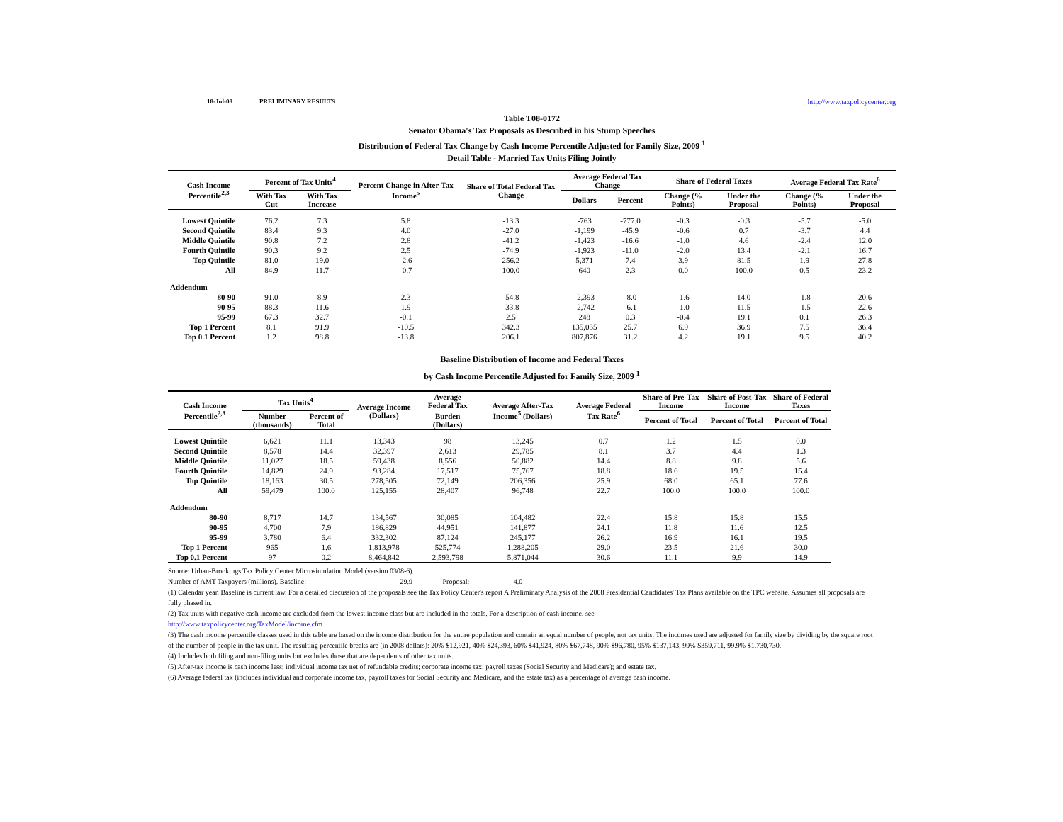18-Jul-08 PRELIMINARY RESULTS http://www.taxpolicycenter.org
Table T08-0172
Senator Obama's Tax Proposals as Described in his Stump Speeches
Distribution of Federal Tax Change by Cash Income Percentile Adjusted for Family Size, 2009 <sup>1</sup>
Detail Table - Married Tax Units Filing Jointly
| Cash Income Percentile<sup>2,3</sup> | Percent of Tax Units<sup>4</sup> | | Percent Change in After-Tax Income<sup>5</sup> | Share of Total Federal Tax Change | Average Federal Tax Change | | Share of Federal Taxes | | Average Federal Tax Rate<sup>6</sup> | |
| --- | --- | --- | --- | --- | --- | --- | --- | --- | --- | --- |
| | With Tax Cut | With Tax Increase | | | Dollars | Percent | Change (% Points) | Under the Proposal | Change (% Points) | Under the Proposal |
| Lowest Quintile | 76.2 | 7.3 | 5.8 | -13.3 | -763 | -777.0 | -0.3 | -0.3 | -5.7 | -5.0 |
| Second Quintile | 83.4 | 9.3 | 4.0 | -27.0 | -1,199 | -45.9 | -0.6 | 0.7 | -3.7 | 4.4 |
| Middle Quintile | 90.8 | 7.2 | 2.8 | -41.2 | -1,423 | -16.6 | -1.0 | 4.6 | -2.4 | 12.0 |
| Fourth Quintile | 90.3 | 9.2 | 2.5 | -74.9 | -1,923 | -11.0 | -2.0 | 13.4 | -2.1 | 16.7 |
| Top Quintile | 81.0 | 19.0 | -2.6 | 256.2 | 5,371 | 7.4 | 3.9 | 81.5 | 1.9 | 27.8 |
| All | 84.9 | 11.7 | -0.7 | 100.0 | 640 | 2.3 | 0.0 | 100.0 | 0.5 | 23.2 |
| Addendum | | | | | | | | | | |
| 80-90 | 91.0 | 8.9 | 2.3 | -54.8 | -2,393 | -8.0 | -1.6 | 14.0 | -1.8 | 20.6 |
| 90-95 | 88.3 | 11.6 | 1.9 | -33.8 | -2,742 | -6.1 | -1.0 | 11.5 | -1.5 | 22.6 |
| 95-99 | 67.3 | 32.7 | -0.1 | 2.5 | 248 | 0.3 | -0.4 | 19.1 | 0.1 | 26.3 |
| Top 1 Percent | 8.1 | 91.9 | -10.5 | 342.3 | 135,055 | 25.7 | 6.9 | 36.9 | 7.5 | 36.4 |
| Top 0.1 Percent | 1.2 | 98.8 | -13.8 | 206.1 | 807,876 | 31.2 | 4.2 | 19.1 | 9.5 | 40.2 |
Baseline Distribution of Income and Federal Taxes
by Cash Income Percentile Adjusted for Family Size, 2009 <sup>1</sup>
| Cash Income Percentile<sup>2,3</sup> | Tax Units<sup>4</sup> | | Average Income (Dollars) | Average Federal Tax | Average After-Tax Income<sup>5</sup> (Dollars) | Average Federal Tax Rate<sup>6</sup> | Share of Pre-Tax Income | Share of Post-Tax Income | Share of Federal Taxes |
| --- | --- | --- | --- | --- | --- | --- | --- | --- | --- |
| | Number (thousands) | Percent of Total | | Burden (Dollars) | | | Percent of Total | Percent of Total | Percent of Total |
| Lowest Quintile | 6,621 | 11.1 | 13,343 | 98 | 13,245 | 0.7 | 1.2 | 1.5 | 0.0 |
| Second Quintile | 8,578 | 14.4 | 32,397 | 2,613 | 29,785 | 8.1 | 3.7 | 4.4 | 1.3 |
| Middle Quintile | 11,027 | 18.5 | 59,438 | 8,556 | 50,882 | 14.4 | 8.8 | 9.8 | 5.6 |
| Fourth Quintile | 14,829 | 24.9 | 93,284 | 17,517 | 75,767 | 18.8 | 18.6 | 19.5 | 15.4 |
| Top Quintile | 18,163 | 30.5 | 278,505 | 72,149 | 206,356 | 25.9 | 68.0 | 65.1 | 77.6 |
| All | 59,479 | 100.0 | 125,155 | 28,407 | 96,748 | 22.7 | 100.0 | 100.0 | 100.0 |
| Addendum | | | | | | | | | |
| 80-90 | 8,717 | 14.7 | 134,567 | 30,085 | 104,482 | 22.4 | 15.8 | 15.8 | 15.5 |
| 90-95 | 4,700 | 7.9 | 186,829 | 44,951 | 141,877 | 24.1 | 11.8 | 11.6 | 12.5 |
| 95-99 | 3,780 | 6.4 | 332,302 | 87,124 | 245,177 | 26.2 | 16.9 | 16.1 | 19.5 |
| Top 1 Percent | 965 | 1.6 | 1,813,978 | 525,774 | 1,288,205 | 29.0 | 23.5 | 21.6 | 30.0 |
| Top 0.1 Percent | 97 | 0.2 | 8,464,842 | 2,593,798 | 5,871,044 | 30.6 | 11.1 | 9.9 | 14.9 |
Source: Urban-Brookings Tax Policy Center Microsimulation Model (version 0308-6).
Number of AMT Taxpayers (millions). Baseline: 29.9 Proposal: 4.0
(1) Calendar year. Baseline is current law. For a detailed discussion of the proposals see the Tax Policy Center's report A Preliminary Analysis of the 2008 Presidential Candidates' Tax Plans available on the TPC website. Assumes all proposals are fully phased in.
(2) Tax units with negative cash income are excluded from the lowest income class but are included in the totals. For a description of cash income, see
http://www.taxpolicycenter.org/TaxModel/income.cfm
(3) The cash income percentile classes used in this table are based on the income distribution for the entire population and contain an equal number of people, not tax units. The incomes used are adjusted for family size by dividing by the square root of the number of people in the tax unit. The resulting percentile breaks are (in 2008 dollars): 20% $12,921, 40% $24,393, 60% $41,924, 80% $67,748, 90% $96,780, 95% $137,143, 99% $359,711, 99.9% $1,730,730.
(4) Includes both filing and non-filing units but excludes those that are dependents of other tax units.
(5) After-tax income is cash income less: individual income tax net of refundable credits; corporate income tax; payroll taxes (Social Security and Medicare); and estate tax.
(6) Average federal tax (includes individual and corporate income tax, payroll taxes for Social Security and Medicare, and the estate tax) as a percentage of average cash income.